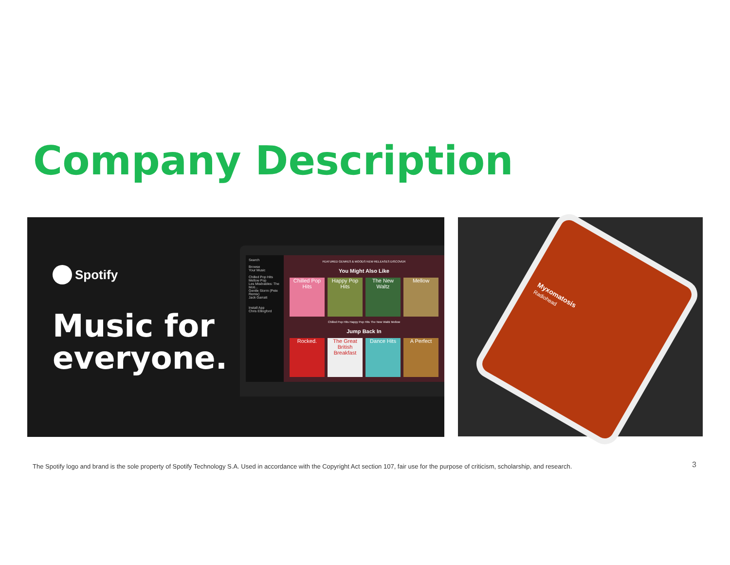Company Description
Spotify
Music for
everyone.
Search
Browse
Your Music
Chilled Pop Hits
Mellow Pop
Les Misérables: The Moti...
Gentle Storm (Pete Remix)
Jack Garratt
Install App
Chris Ellingford
FEATURED GENRES & MOODS NEW RELEASES DISCOVER
You Might Also Like
Chilled Pop Hits
Happy Pop Hits
The New Waltz
Mellow
Chilled Pop Hits Happy Pop Hits The New Waltz Mellow
Jump Back In
Rocked. The Great British Breakfast
Dance Hits A Perfect
Myxomatosis
Radiohead
The Spotify logo and brand is the sole property of Spotify Technology S.A. Used in accordance with the Copyright Act section 107, fair use for the purpose of criticism, scholarship, and research.
3